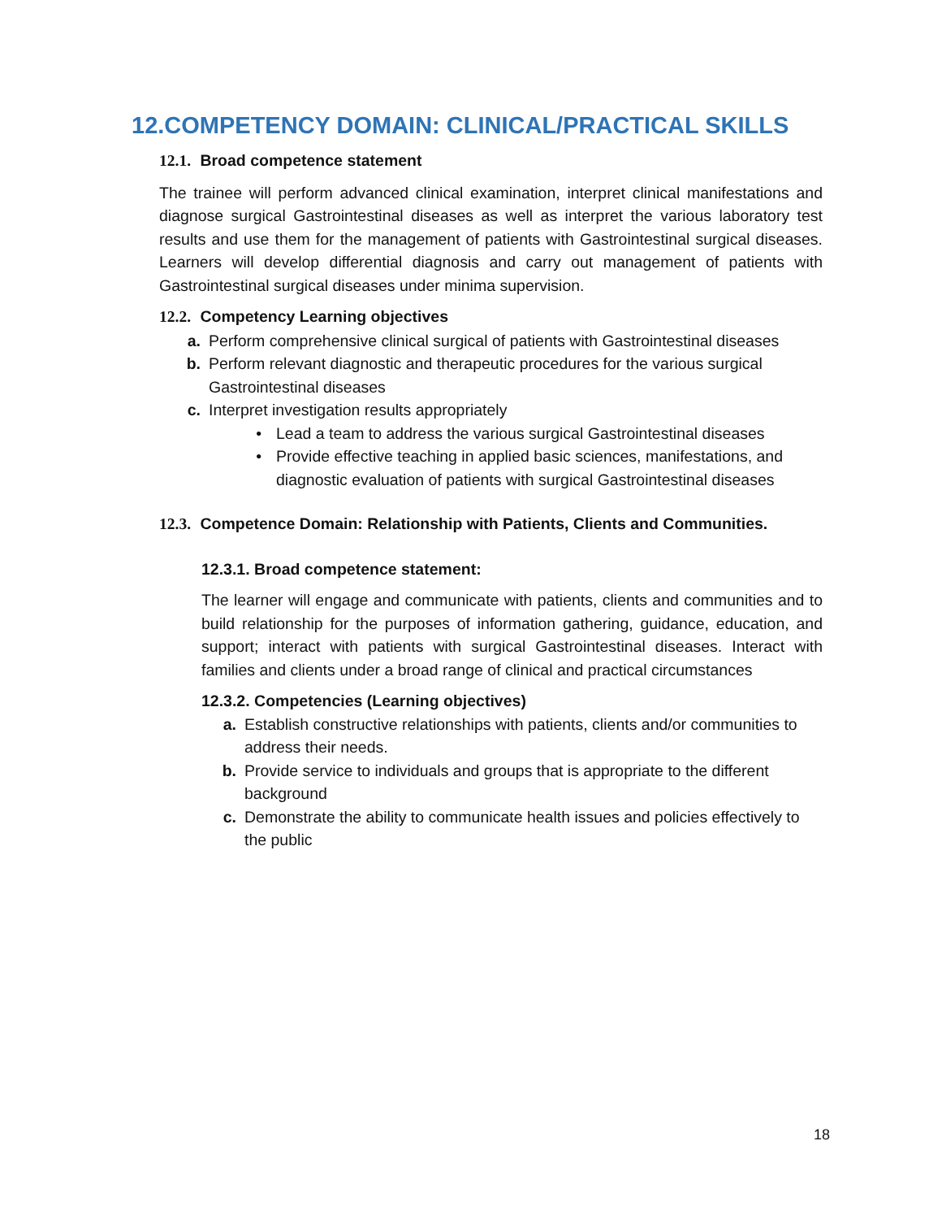12.COMPETENCY DOMAIN: CLINICAL/PRACTICAL SKILLS
12.1. Broad competence statement
The trainee will perform advanced clinical examination, interpret clinical manifestations and diagnose surgical Gastrointestinal diseases as well as interpret the various laboratory test results and use them for the management of patients with Gastrointestinal surgical diseases. Learners will develop differential diagnosis and carry out management of patients with Gastrointestinal surgical diseases under minima supervision.
12.2. Competency Learning objectives
a. Perform comprehensive clinical surgical of patients with Gastrointestinal diseases
b. Perform relevant diagnostic and therapeutic procedures for the various surgical Gastrointestinal diseases
c. Interpret investigation results appropriately
• Lead a team to address the various surgical Gastrointestinal diseases
• Provide effective teaching in applied basic sciences, manifestations, and diagnostic evaluation of patients with surgical Gastrointestinal diseases
12.3. Competence Domain: Relationship with Patients, Clients and Communities.
12.3.1. Broad competence statement:
The learner will engage and communicate with patients, clients and communities and to build relationship for the purposes of information gathering, guidance, education, and support; interact with patients with surgical Gastrointestinal diseases. Interact with families and clients under a broad range of clinical and practical circumstances
12.3.2. Competencies (Learning objectives)
a. Establish constructive relationships with patients, clients and/or communities to address their needs.
b. Provide service to individuals and groups that is appropriate to the different background
c. Demonstrate the ability to communicate health issues and policies effectively to the public
18